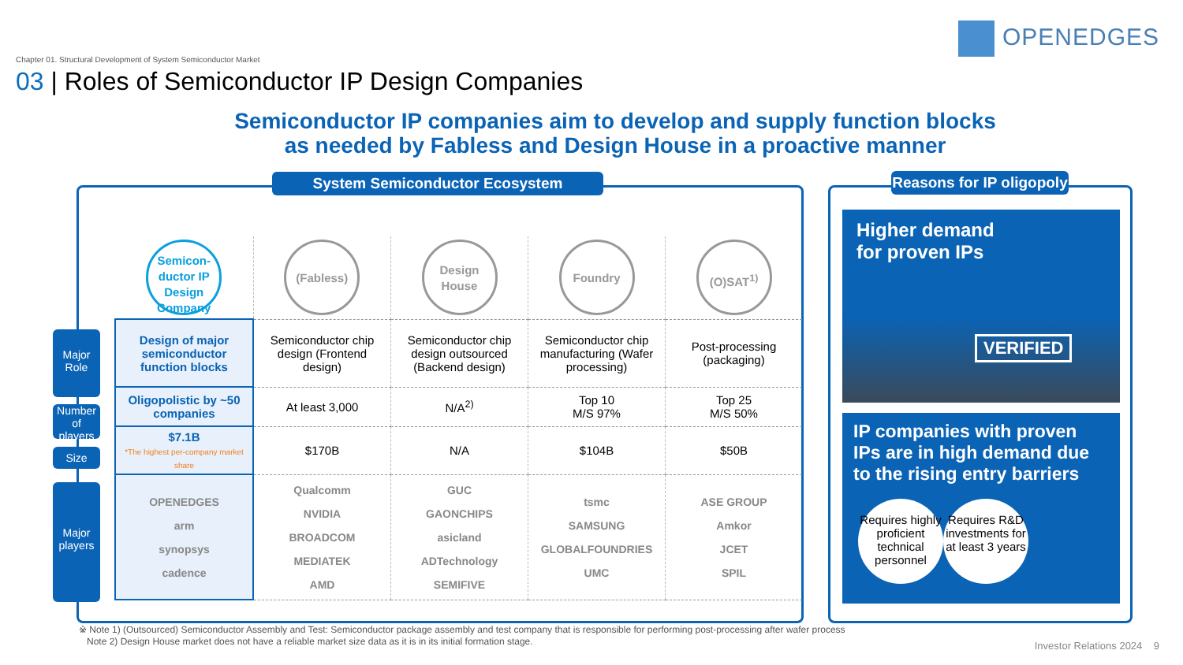OPENEDGES
Chapter 01. Structural Development of System Semiconductor Market
03 | Roles of Semiconductor IP Design Companies
Semiconductor IP companies aim to develop and supply function blocks as needed by Fabless and Design House in a proactive manner
System Semiconductor Ecosystem
Major Role
Number of players
Size
Major players
| Semicon-ductor IP Design Company | (Fabless) | Design House | Foundry | (O)SAT<sup>1)</sup> |
| Design of major semiconductor function blocks | Semiconductor chip design (Frontend design) | Semiconductor chip design outsourced (Backend design) | Semiconductor chip manufacturing (Wafer processing) | Post-processing (packaging) |
| Oligopolistic by ~50 companies | At least 3,000 | N/A<sup>2)</sup> | Top 10 M/S 97% | Top 25 M/S 50% |
| $7.1B *The highest per-company market share | $170B | N/A | $104B | $50B |
| OPENEDGES arm synopsys cadence | Qualcomm NVIDIA BROADCOM MEDIATEK AMD | GUC GAONCHIPS asicland ADTechnology SEMIFIVE | tsmc SAMSUNG GLOBALFOUNDRIES UMC | ASE GROUP Amkor JCET SPIL |
Reasons for IP oligopoly
Higher demand
for proven IPs
VERIFIED
IP companies with proven IPs are in high demand due to the rising entry barriers
Requires highly proficient technical personnel
Requires R&D investments for at least 3 years
※ Note 1) (Outsourced) Semiconductor Assembly and Test: Semiconductor package assembly and test company that is responsible for performing post-processing after wafer process
Note 2) Design House market does not have a reliable market size data as it is in its initial formation stage.
Investor Relations 2024 9